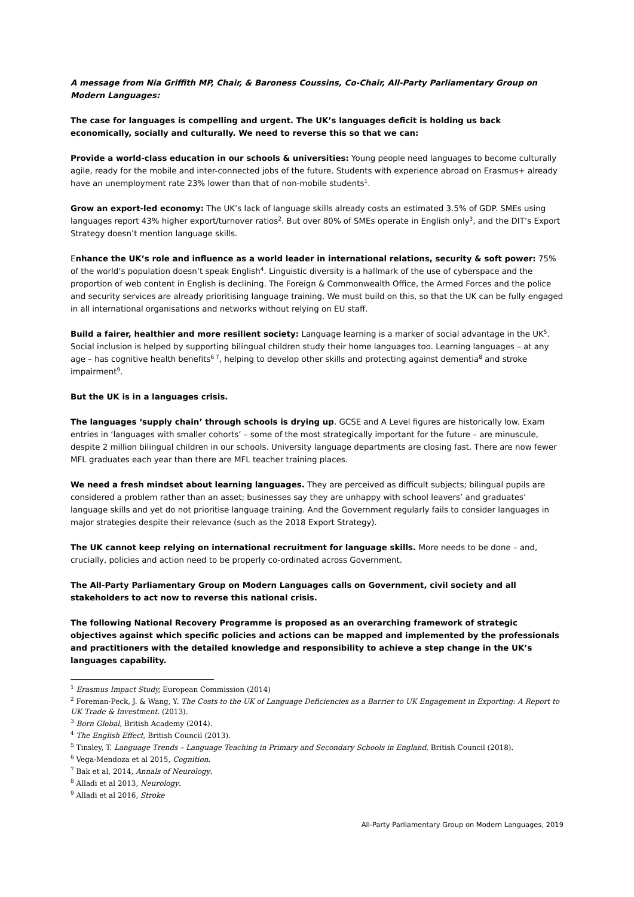A message from Nia Griffith MP, Chair, & Baroness Coussins, Co-Chair, All-Party Parliamentary Group on Modern Languages:
The case for languages is compelling and urgent. The UK’s languages deficit is holding us back economically, socially and culturally. We need to reverse this so that we can:
Provide a world-class education in our schools & universities: Young people need languages to become culturally agile, ready for the mobile and inter-connected jobs of the future. Students with experience abroad on Erasmus+ already have an unemployment rate 23% lower than that of non-mobile students<sup>1</sup>.
Grow an export-led economy: The UK’s lack of language skills already costs an estimated 3.5% of GDP. SMEs using languages report 43% higher export/turnover ratios<sup>2</sup>. But over 80% of SMEs operate in English only<sup>3</sup>, and the DIT’s Export Strategy doesn’t mention language skills.
Enhance the UK’s role and influence as a world leader in international relations, security & soft power: 75% of the world’s population doesn’t speak English<sup>4</sup>. Linguistic diversity is a hallmark of the use of cyberspace and the proportion of web content in English is declining. The Foreign & Commonwealth Office, the Armed Forces and the police and security services are already prioritising language training. We must build on this, so that the UK can be fully engaged in all international organisations and networks without relying on EU staff.
Build a fairer, healthier and more resilient society: Language learning is a marker of social advantage in the UK<sup>5</sup>. Social inclusion is helped by supporting bilingual children study their home languages too. Learning languages – at any age – has cognitive health benefits<sup>6 7</sup>, helping to develop other skills and protecting against dementia<sup>8</sup> and stroke impairment<sup>9</sup>.
But the UK is in a languages crisis.
The languages ‘supply chain’ through schools is drying up. GCSE and A Level figures are historically low. Exam entries in ‘languages with smaller cohorts’ – some of the most strategically important for the future – are minuscule, despite 2 million bilingual children in our schools. University language departments are closing fast. There are now fewer MFL graduates each year than there are MFL teacher training places.
We need a fresh mindset about learning languages. They are perceived as difficult subjects; bilingual pupils are considered a problem rather than an asset; businesses say they are unhappy with school leavers’ and graduates’ language skills and yet do not prioritise language training. And the Government regularly fails to consider languages in major strategies despite their relevance (such as the 2018 Export Strategy).
The UK cannot keep relying on international recruitment for language skills. More needs to be done – and, crucially, policies and action need to be properly co-ordinated across Government.
The All-Party Parliamentary Group on Modern Languages calls on Government, civil society and all stakeholders to act now to reverse this national crisis.
The following National Recovery Programme is proposed as an overarching framework of strategic objectives against which specific policies and actions can be mapped and implemented by the professionals and practitioners with the detailed knowledge and responsibility to achieve a step change in the UK’s languages capability.
<sup>1</sup> Erasmus Impact Study, European Commission (2014)
<sup>2</sup> Foreman-Peck, J. & Wang, Y. The Costs to the UK of Language Deficiencies as a Barrier to UK Engagement in Exporting: A Report to UK Trade & Investment. (2013).
<sup>3</sup> Born Global, British Academy (2014).
<sup>4</sup> The English Effect, British Council (2013).
<sup>5</sup> Tinsley, T. Language Trends – Language Teaching in Primary and Secondary Schools in England, British Council (2018).
<sup>6</sup> Vega-Mendoza et al 2015, Cognition.
<sup>7</sup> Bak et al, 2014, Annals of Neurology.
<sup>8</sup> Alladi et al 2013, Neurology.
<sup>9</sup> Alladi et al 2016, Stroke
All-Party Parliamentary Group on Modern Languages, 2019